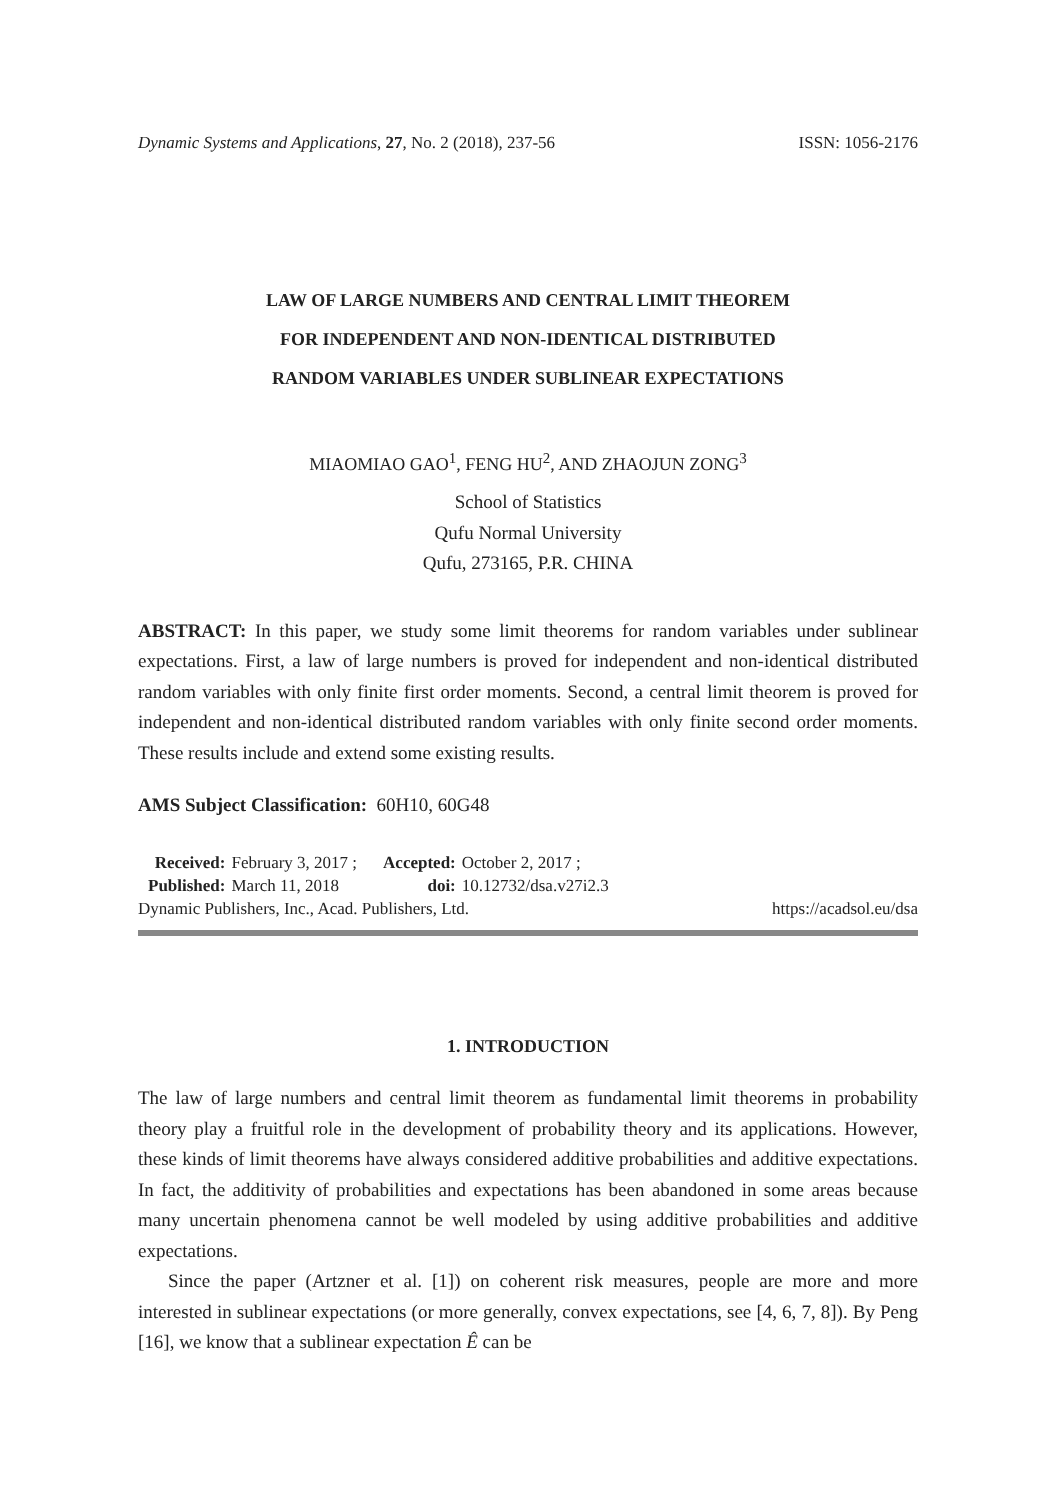Dynamic Systems and Applications, 27, No. 2 (2018), 237-56 ISSN: 1056-2176
LAW OF LARGE NUMBERS AND CENTRAL LIMIT THEOREM
FOR INDEPENDENT AND NON-IDENTICAL DISTRIBUTED
RANDOM VARIABLES UNDER SUBLINEAR EXPECTATIONS
MIAOMIAO GAO<sup>1</sup>, FENG HU<sup>2</sup>, AND ZHAOJUN ZONG<sup>3</sup>
School of Statistics
Qufu Normal University
Qufu, 273165, P.R. CHINA
ABSTRACT: In this paper, we study some limit theorems for random variables under sublinear expectations. First, a law of large numbers is proved for independent and non-identical distributed random variables with only finite first order moments. Second, a central limit theorem is proved for independent and non-identical distributed random variables with only finite second order moments. These results include and extend some existing results.
AMS Subject Classification: 60H10, 60G48
| Received: | February 3, 2017 ; | Accepted: | October 2, 2017 ; |
| Published: | March 11, 2018 | doi: | 10.12732/dsa.v27i2.3 |
Dynamic Publishers, Inc., Acad. Publishers, Ltd. https://acadsol.eu/dsa
1. INTRODUCTION
The law of large numbers and central limit theorem as fundamental limit theorems in probability theory play a fruitful role in the development of probability theory and its applications. However, these kinds of limit theorems have always considered additive probabilities and additive expectations. In fact, the additivity of probabilities and expectations has been abandoned in some areas because many uncertain phenomena cannot be well modeled by using additive probabilities and additive expectations.
Since the paper (Artzner et al. [1]) on coherent risk measures, people are more and more interested in sublinear expectations (or more generally, convex expectations, see [4, 6, 7, 8]). By Peng [16], we know that a sublinear expectation Ê can be